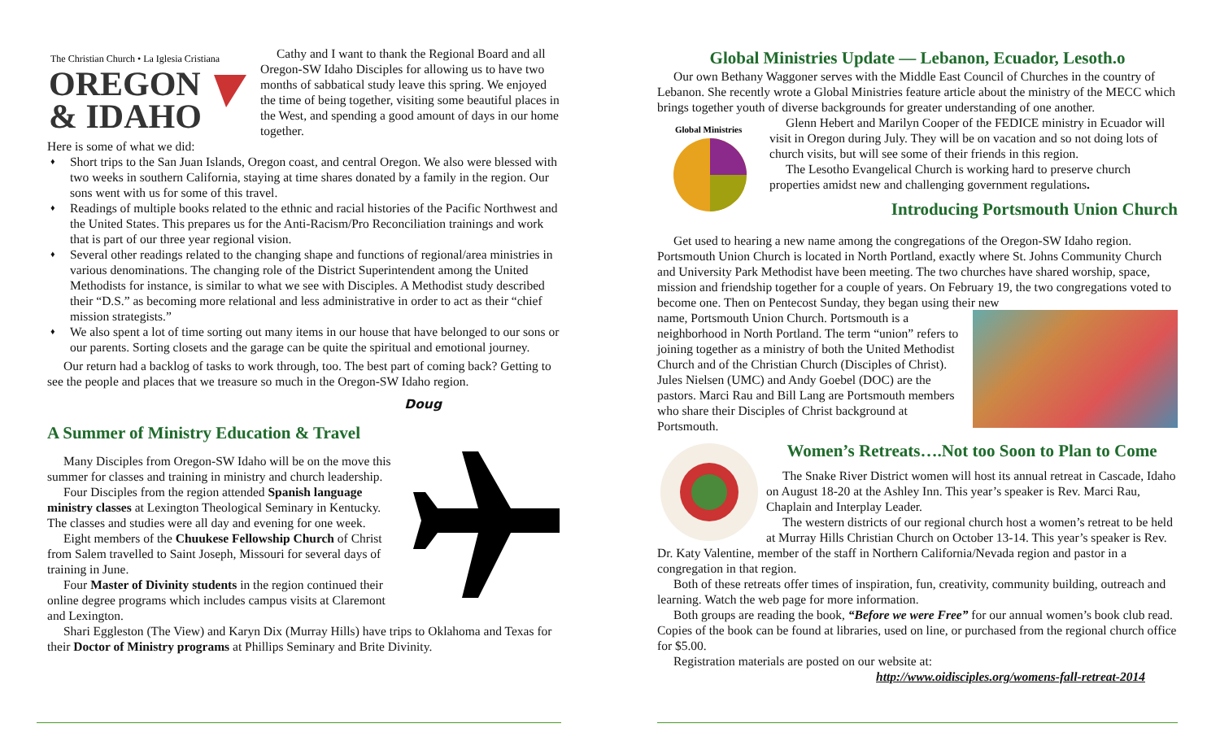The Christian Church • La Iglesia Cristiana
OREGON
& IDAHO
Cathy and I want to thank the Regional Board and all Oregon-SW Idaho Disciples for allowing us to have two months of sabbatical study leave this spring. We enjoyed the time of being together, visiting some beautiful places in the West, and spending a good amount of days in our home together.
Here is some of what we did:
♦ Short trips to the San Juan Islands, Oregon coast, and central Oregon. We also were blessed with two weeks in southern California, staying at time shares donated by a family in the region. Our sons went with us for some of this travel.
♦ Readings of multiple books related to the ethnic and racial histories of the Pacific Northwest and the United States. This prepares us for the Anti-Racism/Pro Reconciliation trainings and work that is part of our three year regional vision.
♦ Several other readings related to the changing shape and functions of regional/area ministries in various denominations. The changing role of the District Superintendent among the United Methodists for instance, is similar to what we see with Disciples. A Methodist study described their “D.S.” as becoming more relational and less administrative in order to act as their “chief mission strategists.”
♦ We also spent a lot of time sorting out many items in our house that have belonged to our sons or our parents. Sorting closets and the garage can be quite the spiritual and emotional journey.
Our return had a backlog of tasks to work through, too. The best part of coming back? Getting to see the people and places that we treasure so much in the Oregon-SW Idaho region.
Doug
A Summer of Ministry Education & Travel
Many Disciples from Oregon-SW Idaho will be on the move this summer for classes and training in ministry and church leadership.
Four Disciples from the region attended Spanish language ministry classes at Lexington Theological Seminary in Kentucky. The classes and studies were all day and evening for one week.
Eight members of the Chuukese Fellowship Church of Christ from Salem travelled to Saint Joseph, Missouri for several days of training in June.
Four Master of Divinity students in the region continued their online degree programs which includes campus visits at Claremont and Lexington.
Shari Eggleston (The View) and Karyn Dix (Murray Hills) have trips to Oklahoma and Texas for their Doctor of Ministry programs at Phillips Seminary and Brite Divinity.
Global Ministries Update — Lebanon, Ecuador, Lesoth.o
Our own Bethany Waggoner serves with the Middle East Council of Churches in the country of Lebanon. She recently wrote a Global Ministries feature article about the ministry of the MECC which brings together youth of diverse backgrounds for greater understanding of one another.
Global Ministries
Glenn Hebert and Marilyn Cooper of the FEDICE ministry in Ecuador will visit in Oregon during July. They will be on vacation and so not doing lots of church visits, but will see some of their friends in this region.
The Lesotho Evangelical Church is working hard to preserve church properties amidst new and challenging government regulations.
Introducing Portsmouth Union Church
Get used to hearing a new name among the congregations of the Oregon-SW Idaho region. Portsmouth Union Church is located in North Portland, exactly where St. Johns Community Church and University Park Methodist have been meeting. The two churches have shared worship, space, mission and friendship together for a couple of years. On February 19, the two congregations voted to become one. Then on Pentecost Sunday, they began using their new
name, Portsmouth Union Church. Portsmouth is a neighborhood in North Portland. The term “union” refers to joining together as a ministry of both the United Methodist Church and of the Christian Church (Disciples of Christ). Jules Nielsen (UMC) and Andy Goebel (DOC) are the pastors. Marci Rau and Bill Lang are Portsmouth members who share their Disciples of Christ background at Portsmouth.
Women’s Retreats….Not too Soon to Plan to Come
The Snake River District women will host its annual retreat in Cascade, Idaho on August 18-20 at the Ashley Inn. This year’s speaker is Rev. Marci Rau, Chaplain and Interplay Leader.
The western districts of our regional church host a women’s retreat to be held at Murray Hills Christian Church on October 13-14. This year’s speaker is Rev. Dr. Katy Valentine, member of the staff in Northern California/Nevada region and pastor in a congregation in that region.
Both of these retreats offer times of inspiration, fun, creativity, community building, outreach and learning. Watch the web page for more information.
Both groups are reading the book, “Before we were Free” for our annual women’s book club read. Copies of the book can be found at libraries, used on line, or purchased from the regional church office for $5.00.
Registration materials are posted on our website at:
http://www.oidisciples.org/womens-fall-retreat-2014